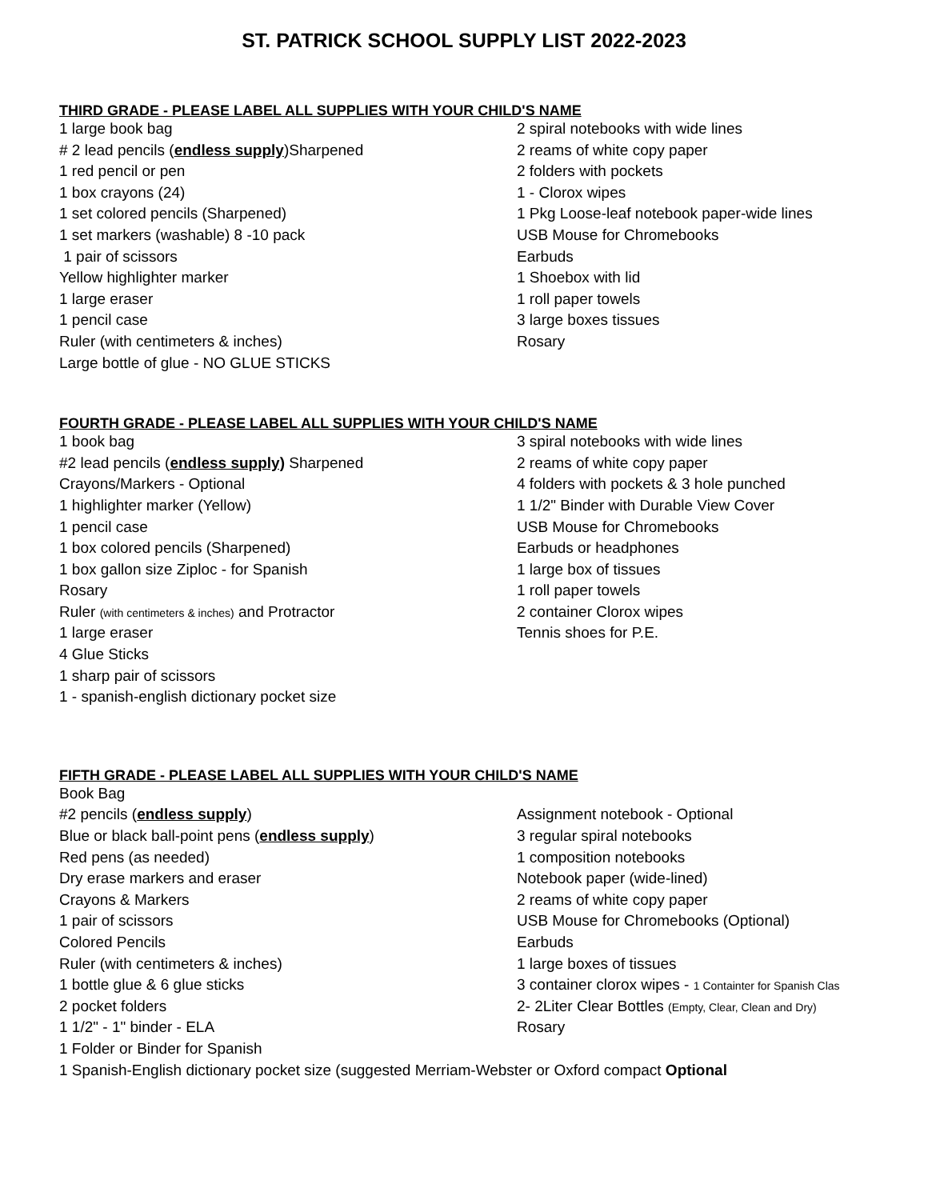ST. PATRICK SCHOOL SUPPLY LIST 2022-2023
THIRD GRADE - PLEASE LABEL ALL SUPPLIES WITH YOUR CHILD'S NAME
| 1 large book bag | 2 spiral notebooks with wide lines |
| # 2 lead pencils ( endless supply )Sharpened | 2 reams of white copy paper |
| 1 red pencil or pen | 2 folders with pockets |
| 1 box crayons (24) | 1 - Clorox wipes |
| 1 set colored pencils (Sharpened) | 1 Pkg Loose-leaf notebook paper-wide lines |
| 1 set markers (washable) 8 -10 pack | USB Mouse for Chromebooks |
| 1 pair of scissors | Earbuds |
| Yellow highlighter marker | 1 Shoebox with lid |
| 1 large eraser | 1 roll paper towels |
| 1 pencil case | 3 large boxes tissues |
| Ruler (with centimeters & inches) | Rosary |
| Large bottle of glue - NO GLUE STICKS | |
FOURTH GRADE - PLEASE LABEL ALL SUPPLIES WITH YOUR CHILD'S NAME
| 1 book bag | 3 spiral notebooks with wide lines |
| #2 lead pencils ( endless supply) Sharpened | 2 reams of white copy paper |
| Crayons/Markers - Optional | 4 folders with pockets & 3 hole punched |
| 1 highlighter marker (Yellow) | 1 1/2" Binder with Durable View Cover |
| 1 pencil case | USB Mouse for Chromebooks |
| 1 box colored pencils (Sharpened) | Earbuds or headphones |
| 1 box gallon size Ziploc - for Spanish | 1 large box of tissues |
| Rosary | 1 roll paper towels |
| Ruler (with centimeters & inches) and Protractor | 2 container Clorox wipes |
| 1 large eraser | Tennis shoes for P.E. |
| 4 Glue Sticks | |
| 1 sharp pair of scissors | |
| 1 - spanish-english dictionary pocket size | |
FIFTH GRADE - PLEASE LABEL ALL SUPPLIES WITH YOUR CHILD'S NAME
| Book Bag | |
| #2 pencils ( endless supply ) | Assignment notebook - Optional |
| Blue or black ball-point pens ( endless supply ) | 3 regular spiral notebooks |
| Red pens (as needed) | 1 composition notebooks |
| Dry erase markers and eraser | Notebook paper (wide-lined) |
| Crayons & Markers | 2 reams of white copy paper |
| 1 pair of scissors | USB Mouse for Chromebooks (Optional) |
| Colored Pencils | Earbuds |
| Ruler (with centimeters & inches) | 1 large boxes of tissues |
| 1 bottle glue & 6 glue sticks | 3 container clorox wipes - 1 Containter for Spanish Clas |
| 2 pocket folders | 2- 2Liter Clear Bottles (Empty, Clear, Clean and Dry) |
| 1 1/2" - 1" binder - ELA | Rosary |
| 1 Folder or Binder for Spanish | |
| 1 Spanish-English dictionary pocket size (suggested Merriam-Webster or Oxford compact Optional | |